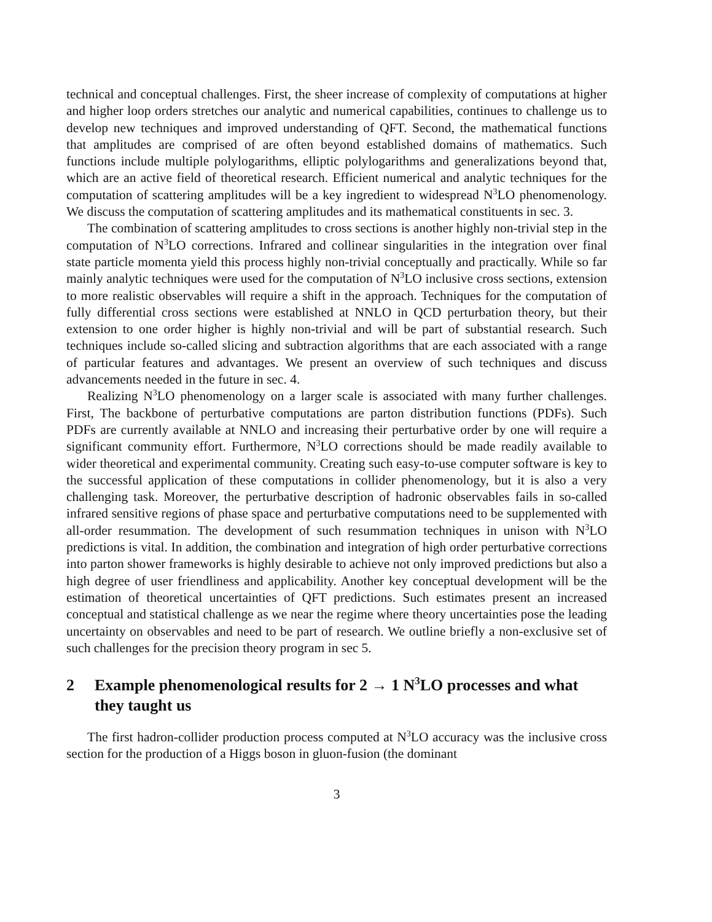technical and conceptual challenges. First, the sheer increase of complexity of computations at higher and higher loop orders stretches our analytic and numerical capabilities, continues to challenge us to develop new techniques and improved understanding of QFT. Second, the mathematical functions that amplitudes are comprised of are often beyond established domains of mathematics. Such functions include multiple polylogarithms, elliptic polylogarithms and generalizations beyond that, which are an active field of theoretical research. Efficient numerical and analytic techniques for the computation of scattering amplitudes will be a key ingredient to widespread N<sup>3</sup>LO phenomenology. We discuss the computation of scattering amplitudes and its mathematical constituents in sec. 3.
The combination of scattering amplitudes to cross sections is another highly non-trivial step in the computation of N<sup>3</sup>LO corrections. Infrared and collinear singularities in the integration over final state particle momenta yield this process highly non-trivial conceptually and practically. While so far mainly analytic techniques were used for the computation of N<sup>3</sup>LO inclusive cross sections, extension to more realistic observables will require a shift in the approach. Techniques for the computation of fully differential cross sections were established at NNLO in QCD perturbation theory, but their extension to one order higher is highly non-trivial and will be part of substantial research. Such techniques include so-called slicing and subtraction algorithms that are each associated with a range of particular features and advantages. We present an overview of such techniques and discuss advancements needed in the future in sec. 4.
Realizing N<sup>3</sup>LO phenomenology on a larger scale is associated with many further challenges. First, The backbone of perturbative computations are parton distribution functions (PDFs). Such PDFs are currently available at NNLO and increasing their perturbative order by one will require a significant community effort. Furthermore, N<sup>3</sup>LO corrections should be made readily available to wider theoretical and experimental community. Creating such easy-to-use computer software is key to the successful application of these computations in collider phenomenology, but it is also a very challenging task. Moreover, the perturbative description of hadronic observables fails in so-called infrared sensitive regions of phase space and perturbative computations need to be supplemented with all-order resummation. The development of such resummation techniques in unison with N<sup>3</sup>LO predictions is vital. In addition, the combination and integration of high order perturbative corrections into parton shower frameworks is highly desirable to achieve not only improved predictions but also a high degree of user friendliness and applicability. Another key conceptual development will be the estimation of theoretical uncertainties of QFT predictions. Such estimates present an increased conceptual and statistical challenge as we near the regime where theory uncertainties pose the leading uncertainty on observables and need to be part of research. We outline briefly a non-exclusive set of such challenges for the precision theory program in sec 5.
2 Example phenomenological results for 2 → 1 N<sup>3</sup>LO processes and what they taught us
The first hadron-collider production process computed at N<sup>3</sup>LO accuracy was the inclusive cross section for the production of a Higgs boson in gluon-fusion (the dominant
3